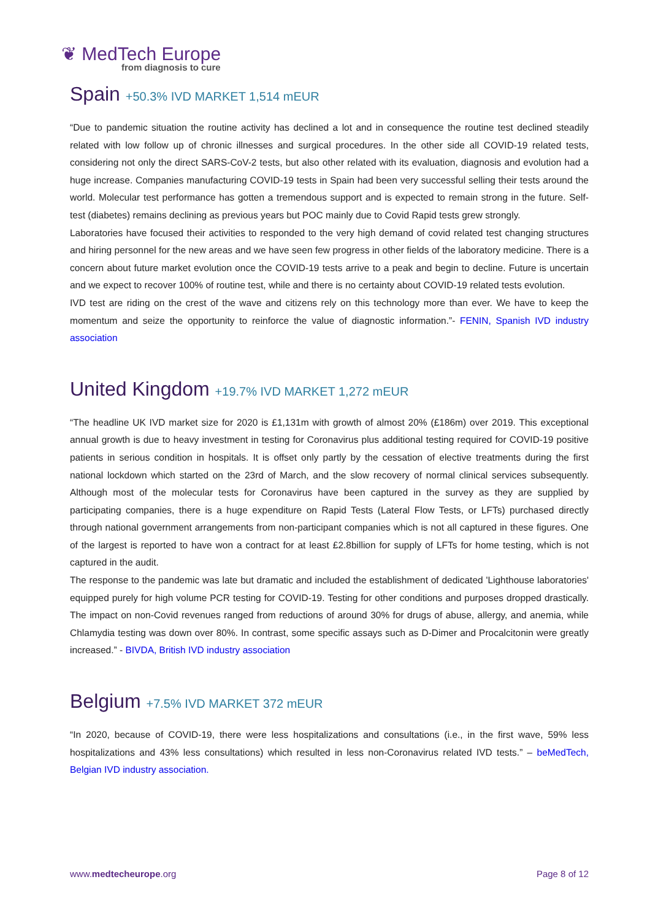❦ MedTech Europe
from diagnosis to cure
Spain +50.3% IVD MARKET 1,514 mEUR
“Due to pandemic situation the routine activity has declined a lot and in consequence the routine test declined steadily related with low follow up of chronic illnesses and surgical procedures. In the other side all COVID-19 related tests, considering not only the direct SARS-CoV-2 tests, but also other related with its evaluation, diagnosis and evolution had a huge increase. Companies manufacturing COVID-19 tests in Spain had been very successful selling their tests around the world. Molecular test performance has gotten a tremendous support and is expected to remain strong in the future. Self-test (diabetes) remains declining as previous years but POC mainly due to Covid Rapid tests grew strongly.
Laboratories have focused their activities to responded to the very high demand of covid related test changing structures and hiring personnel for the new areas and we have seen few progress in other fields of the laboratory medicine. There is a concern about future market evolution once the COVID-19 tests arrive to a peak and begin to decline. Future is uncertain and we expect to recover 100% of routine test, while and there is no certainty about COVID-19 related tests evolution.
IVD test are riding on the crest of the wave and citizens rely on this technology more than ever. We have to keep the momentum and seize the opportunity to reinforce the value of diagnostic information.”- FENIN, Spanish IVD industry association
United Kingdom +19.7% IVD MARKET 1,272 mEUR
“The headline UK IVD market size for 2020 is £1,131m with growth of almost 20% (£186m) over 2019. This exceptional annual growth is due to heavy investment in testing for Coronavirus plus additional testing required for COVID-19 positive patients in serious condition in hospitals. It is offset only partly by the cessation of elective treatments during the first national lockdown which started on the 23rd of March, and the slow recovery of normal clinical services subsequently. Although most of the molecular tests for Coronavirus have been captured in the survey as they are supplied by participating companies, there is a huge expenditure on Rapid Tests (Lateral Flow Tests, or LFTs) purchased directly through national government arrangements from non-participant companies which is not all captured in these figures. One of the largest is reported to have won a contract for at least £2.8billion for supply of LFTs for home testing, which is not captured in the audit.
The response to the pandemic was late but dramatic and included the establishment of dedicated 'Lighthouse laboratories' equipped purely for high volume PCR testing for COVID-19. Testing for other conditions and purposes dropped drastically. The impact on non-Covid revenues ranged from reductions of around 30% for drugs of abuse, allergy, and anemia, while Chlamydia testing was down over 80%. In contrast, some specific assays such as D-Dimer and Procalcitonin were greatly increased.” - BIVDA, British IVD industry association
Belgium +7.5% IVD MARKET 372 mEUR
“In 2020, because of COVID-19, there were less hospitalizations and consultations (i.e., in the first wave, 59% less hospitalizations and 43% less consultations) which resulted in less non-Coronavirus related IVD tests.” – beMedTech, Belgian IVD industry association.
www.medtecheurope.org Page 8 of 12